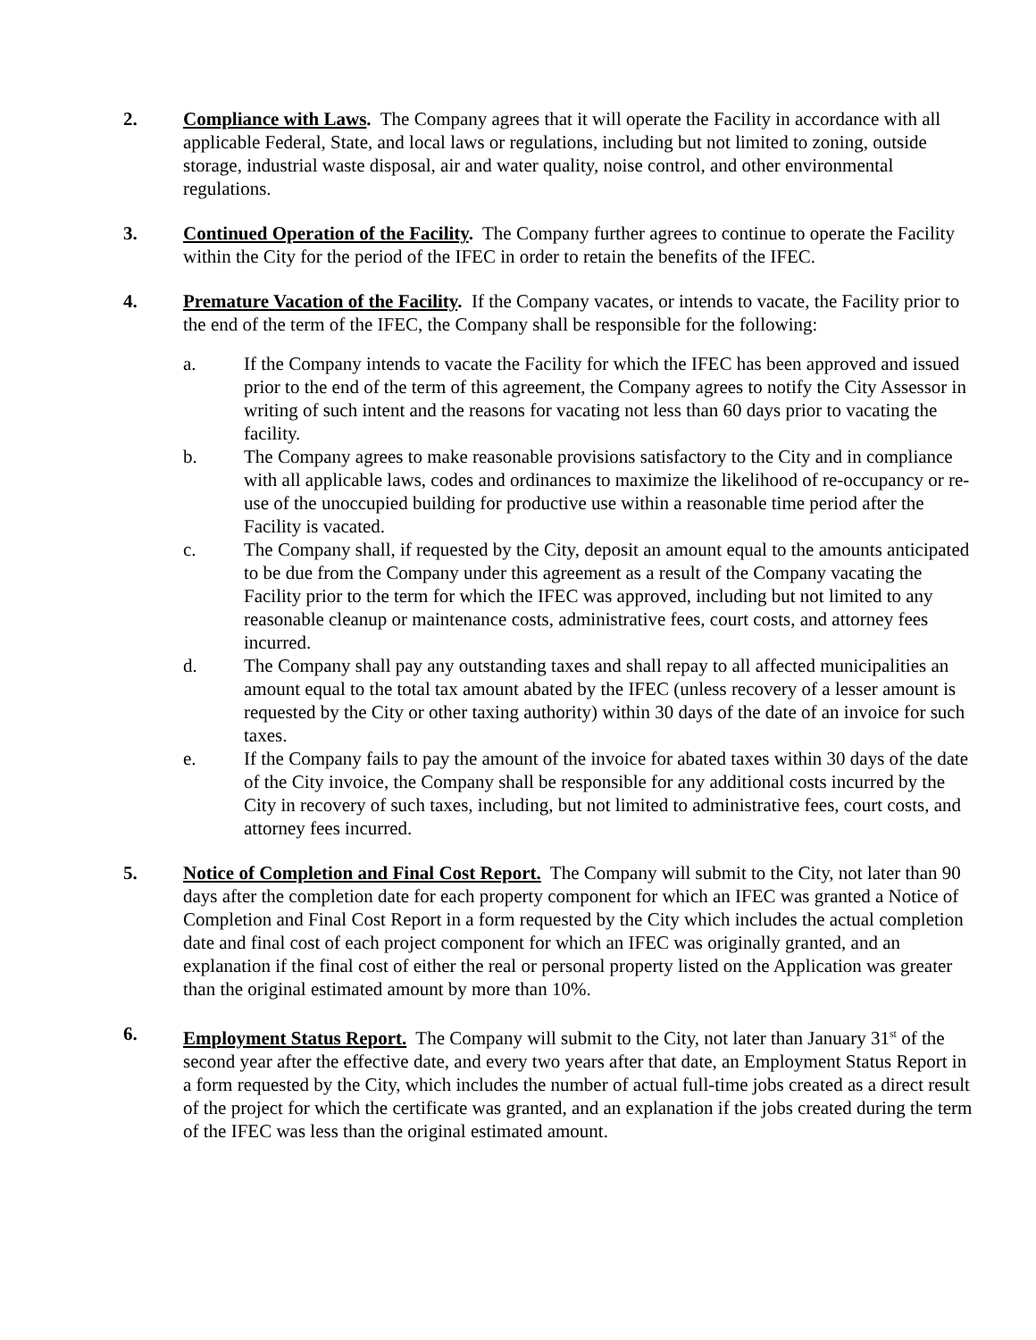2. Compliance with Laws. The Company agrees that it will operate the Facility in accordance with all applicable Federal, State, and local laws or regulations, including but not limited to zoning, outside storage, industrial waste disposal, air and water quality, noise control, and other environmental regulations.
3. Continued Operation of the Facility. The Company further agrees to continue to operate the Facility within the City for the period of the IFEC in order to retain the benefits of the IFEC.
4. Premature Vacation of the Facility. If the Company vacates, or intends to vacate, the Facility prior to the end of the term of the IFEC, the Company shall be responsible for the following:
a. If the Company intends to vacate the Facility for which the IFEC has been approved and issued prior to the end of the term of this agreement, the Company agrees to notify the City Assessor in writing of such intent and the reasons for vacating not less than 60 days prior to vacating the facility.
b. The Company agrees to make reasonable provisions satisfactory to the City and in compliance with all applicable laws, codes and ordinances to maximize the likelihood of re-occupancy or re-use of the unoccupied building for productive use within a reasonable time period after the Facility is vacated.
c. The Company shall, if requested by the City, deposit an amount equal to the amounts anticipated to be due from the Company under this agreement as a result of the Company vacating the Facility prior to the term for which the IFEC was approved, including but not limited to any reasonable cleanup or maintenance costs, administrative fees, court costs, and attorney fees incurred.
d. The Company shall pay any outstanding taxes and shall repay to all affected municipalities an amount equal to the total tax amount abated by the IFEC (unless recovery of a lesser amount is requested by the City or other taxing authority) within 30 days of the date of an invoice for such taxes.
e. If the Company fails to pay the amount of the invoice for abated taxes within 30 days of the date of the City invoice, the Company shall be responsible for any additional costs incurred by the City in recovery of such taxes, including, but not limited to administrative fees, court costs, and attorney fees incurred.
5. Notice of Completion and Final Cost Report. The Company will submit to the City, not later than 90 days after the completion date for each property component for which an IFEC was granted a Notice of Completion and Final Cost Report in a form requested by the City which includes the actual completion date and final cost of each project component for which an IFEC was originally granted, and an explanation if the final cost of either the real or personal property listed on the Application was greater than the original estimated amount by more than 10%.
6. Employment Status Report. The Company will submit to the City, not later than January 31<sup>st</sup> of the second year after the effective date, and every two years after that date, an Employment Status Report in a form requested by the City, which includes the number of actual full-time jobs created as a direct result of the project for which the certificate was granted, and an explanation if the jobs created during the term of the IFEC was less than the original estimated amount.